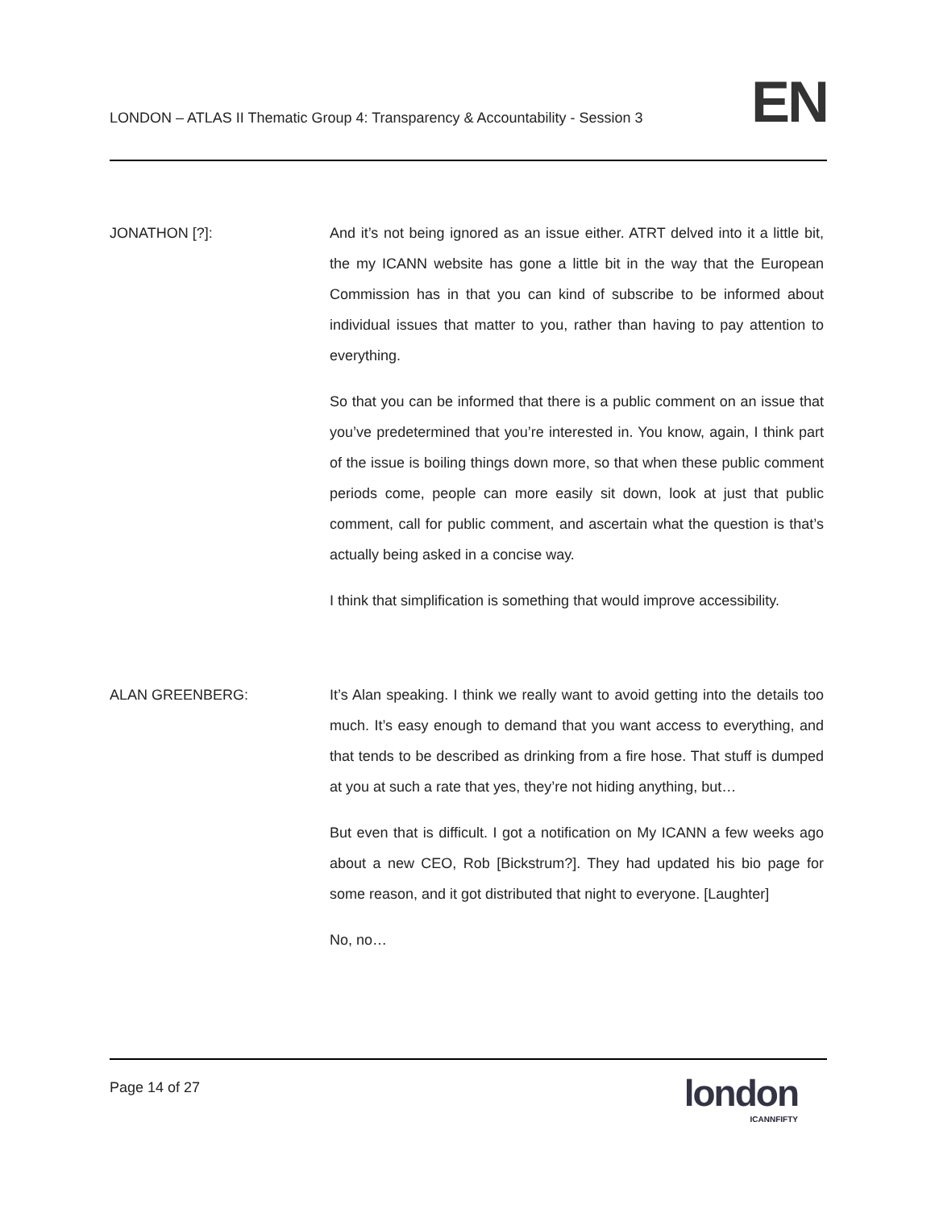LONDON – ATLAS II Thematic Group 4: Transparency & Accountability - Session 3
EN
JONATHON [?]: And it’s not being ignored as an issue either. ATRT delved into it a little bit, the my ICANN website has gone a little bit in the way that the European Commission has in that you can kind of subscribe to be informed about individual issues that matter to you, rather than having to pay attention to everything.
So that you can be informed that there is a public comment on an issue that you’ve predetermined that you’re interested in. You know, again, I think part of the issue is boiling things down more, so that when these public comment periods come, people can more easily sit down, look at just that public comment, call for public comment, and ascertain what the question is that’s actually being asked in a concise way.
I think that simplification is something that would improve accessibility.
ALAN GREENBERG: It’s Alan speaking. I think we really want to avoid getting into the details too much. It’s easy enough to demand that you want access to everything, and that tends to be described as drinking from a fire hose. That stuff is dumped at you at such a rate that yes, they’re not hiding anything, but…
But even that is difficult. I got a notification on My ICANN a few weeks ago about a new CEO, Rob [Bickstrum?]. They had updated his bio page for some reason, and it got distributed that night to everyone. [Laughter]
No, no…
Page 14 of 27
london
ICANNFIFTY